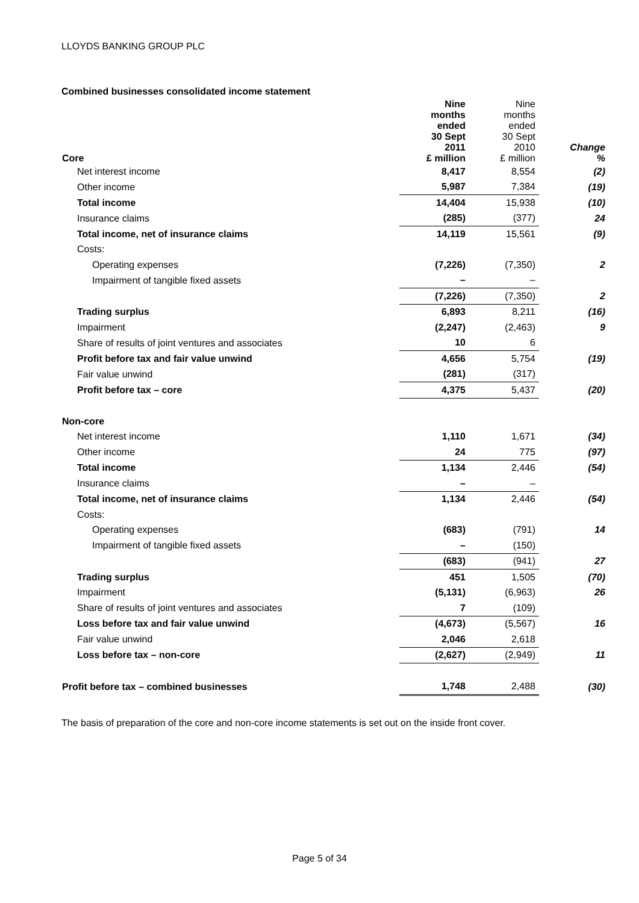LLOYDS BANKING GROUP PLC
Combined businesses consolidated income statement
| Core | Nine months ended 30 Sept 2011 £ million | Nine months ended 30 Sept 2010 £ million | Change % |
| --- | --- | --- | --- |
| Net interest income | 8,417 | 8,554 | (2) |
| Other income | 5,987 | 7,384 | (19) |
| Total income | 14,404 | 15,938 | (10) |
| Insurance claims | (285) | (377) | 24 |
| Total income, net of insurance claims | 14,119 | 15,561 | (9) |
| Costs: | | | |
| Operating expenses | (7,226) | (7,350) | 2 |
| Impairment of tangible fixed assets | – | – | |
| | (7,226) | (7,350) | 2 |
| Trading surplus | 6,893 | 8,211 | (16) |
| Impairment | (2,247) | (2,463) | 9 |
| Share of results of joint ventures and associates | 10 | 6 | |
| Profit before tax and fair value unwind | 4,656 | 5,754 | (19) |
| Fair value unwind | (281) | (317) | |
| Profit before tax – core | 4,375 | 5,437 | (20) |
| Non-core | | | |
| Net interest income | 1,110 | 1,671 | (34) |
| Other income | 24 | 775 | (97) |
| Total income | 1,134 | 2,446 | (54) |
| Insurance claims | – | – | |
| Total income, net of insurance claims | 1,134 | 2,446 | (54) |
| Costs: | | | |
| Operating expenses | (683) | (791) | 14 |
| Impairment of tangible fixed assets | – | (150) | |
| | (683) | (941) | 27 |
| Trading surplus | 451 | 1,505 | (70) |
| Impairment | (5,131) | (6,963) | 26 |
| Share of results of joint ventures and associates | 7 | (109) | |
| Loss before tax and fair value unwind | (4,673) | (5,567) | 16 |
| Fair value unwind | 2,046 | 2,618 | |
| Loss before tax – non-core | (2,627) | (2,949) | 11 |
| Profit before tax – combined businesses | 1,748 | 2,488 | (30) |
The basis of preparation of the core and non-core income statements is set out on the inside front cover.
Page 5 of 34